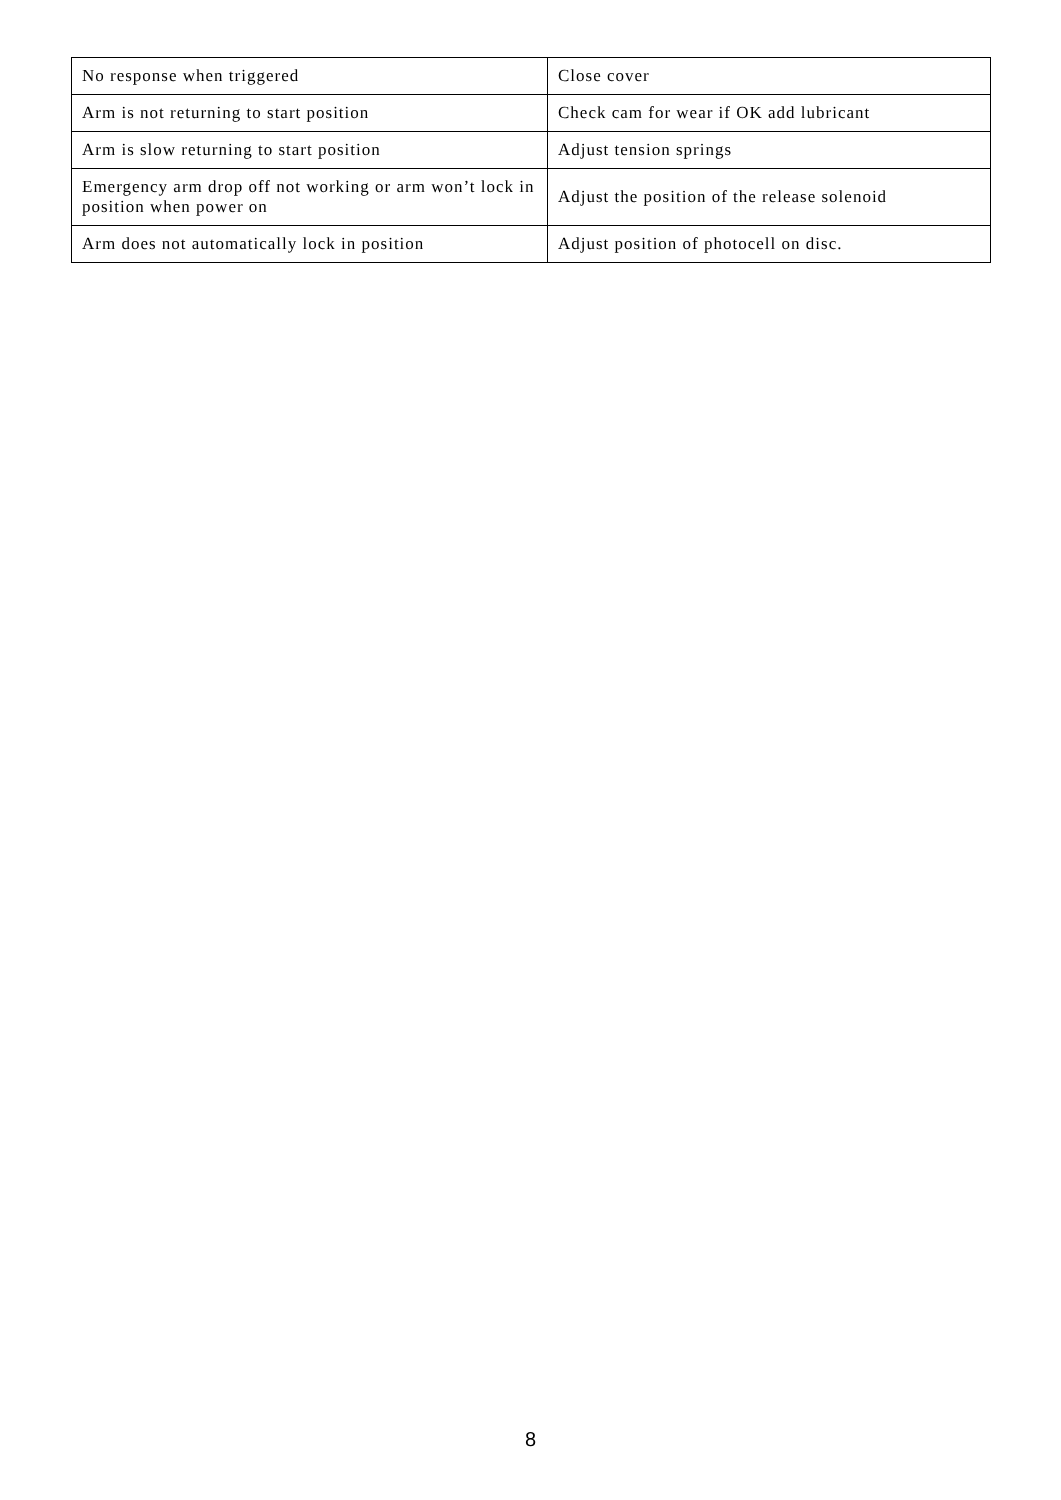| No response when triggered | Close cover |
| Arm is not returning to start position | Check cam for wear if OK add lubricant |
| Arm is slow returning to start position | Adjust tension springs |
| Emergency arm drop off not working or arm won’t lock in position when power on | Adjust the position of the release solenoid |
| Arm does not automatically lock in position | Adjust position of photocell on disc. |
8